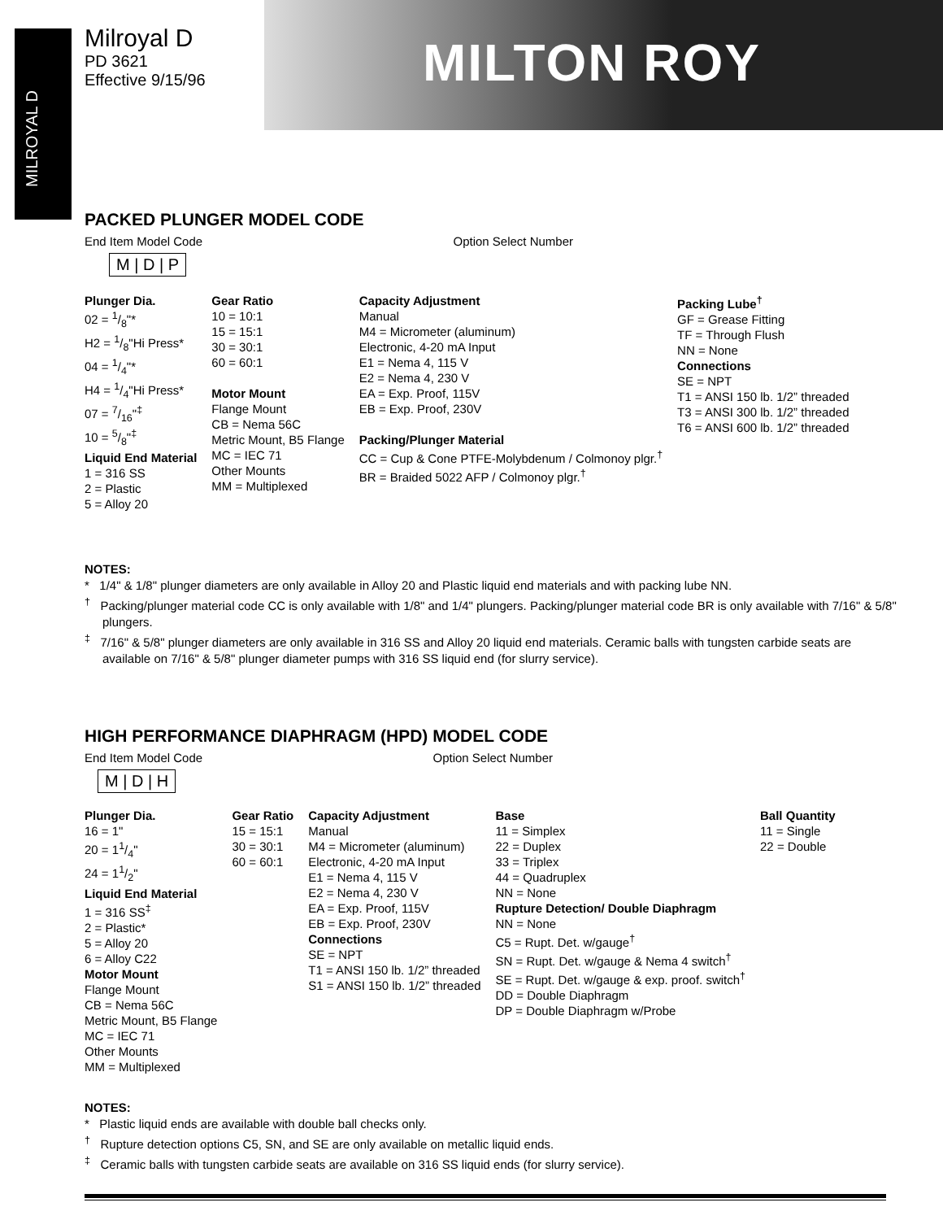MILROYAL D
Milroyal D
PD 3621
Effective 9/15/96
MILTON ROY
PACKED PLUNGER MODEL CODE
End Item Model Code Option Select Number
M | D | P
Plunger Dia.
02 = 1/8"*
H2 = 1/8"Hi Press*
04 = 1/4"*
H4 = 1/4"Hi Press*
07 = 7/16"<sup>‡</sup>
10 = 5/8"<sup>‡</sup>
Liquid End Material
1 = 316 SS
2 = Plastic
5 = Alloy 20
Gear Ratio
10 = 10:1
15 = 15:1
30 = 30:1
60 = 60:1
Motor Mount
Flange Mount
CB = Nema 56C
Metric Mount, B5 Flange
MC = IEC 71
Other Mounts
MM = Multiplexed
Capacity Adjustment
Manual
M4 = Micrometer (aluminum)
Electronic, 4-20 mA Input
E1 = Nema 4, 115 V
E2 = Nema 4, 230 V
EA = Exp. Proof, 115V
EB = Exp. Proof, 230V
Packing/Plunger Material
CC = Cup & Cone PTFE-Molybdenum / Colmonoy plgr.<sup>†</sup>
BR = Braided 5022 AFP / Colmonoy plgr.<sup>†</sup>
Packing Lube<sup>†</sup>
GF = Grease Fitting
TF = Through Flush
NN = None
Connections
SE = NPT
T1 = ANSI 150 lb. 1/2” threaded
T3 = ANSI 300 lb. 1/2” threaded
T6 = ANSI 600 lb. 1/2” threaded
NOTES:
* 1/4" & 1/8" plunger diameters are only available in Alloy 20 and Plastic liquid end materials and with packing lube NN.
<sup>†</sup> Packing/plunger material code CC is only available with 1/8" and 1/4" plungers. Packing/plunger material code BR is only available with 7/16" & 5/8" plungers.
<sup>‡</sup> 7/16" & 5/8" plunger diameters are only available in 316 SS and Alloy 20 liquid end materials. Ceramic balls with tungsten carbide seats are available on 7/16" & 5/8" plunger diameter pumps with 316 SS liquid end (for slurry service).
HIGH PERFORMANCE DIAPHRAGM (HPD) MODEL CODE
End Item Model Code Option Select Number
M | D | H
Plunger Dia.
16 = 1"
20 = 11/4"
24 = 11/2"
Liquid End Material
1 = 316 SS<sup>‡</sup>
2 = Plastic*
5 = Alloy 20
6 = Alloy C22
Motor Mount
Flange Mount
CB = Nema 56C
Metric Mount, B5 Flange
MC = IEC 71
Other Mounts
MM = Multiplexed
Gear Ratio
15 = 15:1
30 = 30:1
60 = 60:1
Capacity Adjustment
Manual
M4 = Micrometer (aluminum)
Electronic, 4-20 mA Input
E1 = Nema 4, 115 V
E2 = Nema 4, 230 V
EA = Exp. Proof, 115V
EB = Exp. Proof, 230V
Connections
SE = NPT
T1 = ANSI 150 lb. 1/2” threaded
S1 = ANSI 150 lb. 1/2” threaded
Base
11 = Simplex
22 = Duplex
33 = Triplex
44 = Quadruplex
NN = None
Rupture Detection/ Double Diaphragm
NN = None
C5 = Rupt. Det. w/gauge<sup>†</sup>
SN = Rupt. Det. w/gauge & Nema 4 switch<sup>†</sup>
SE = Rupt. Det. w/gauge & exp. proof. switch<sup>†</sup>
DD = Double Diaphragm
DP = Double Diaphragm w/Probe
Ball Quantity
11 = Single
22 = Double
NOTES:
* Plastic liquid ends are available with double ball checks only.
<sup>†</sup> Rupture detection options C5, SN, and SE are only available on metallic liquid ends.
<sup>‡</sup> Ceramic balls with tungsten carbide seats are available on 316 SS liquid ends (for slurry service).